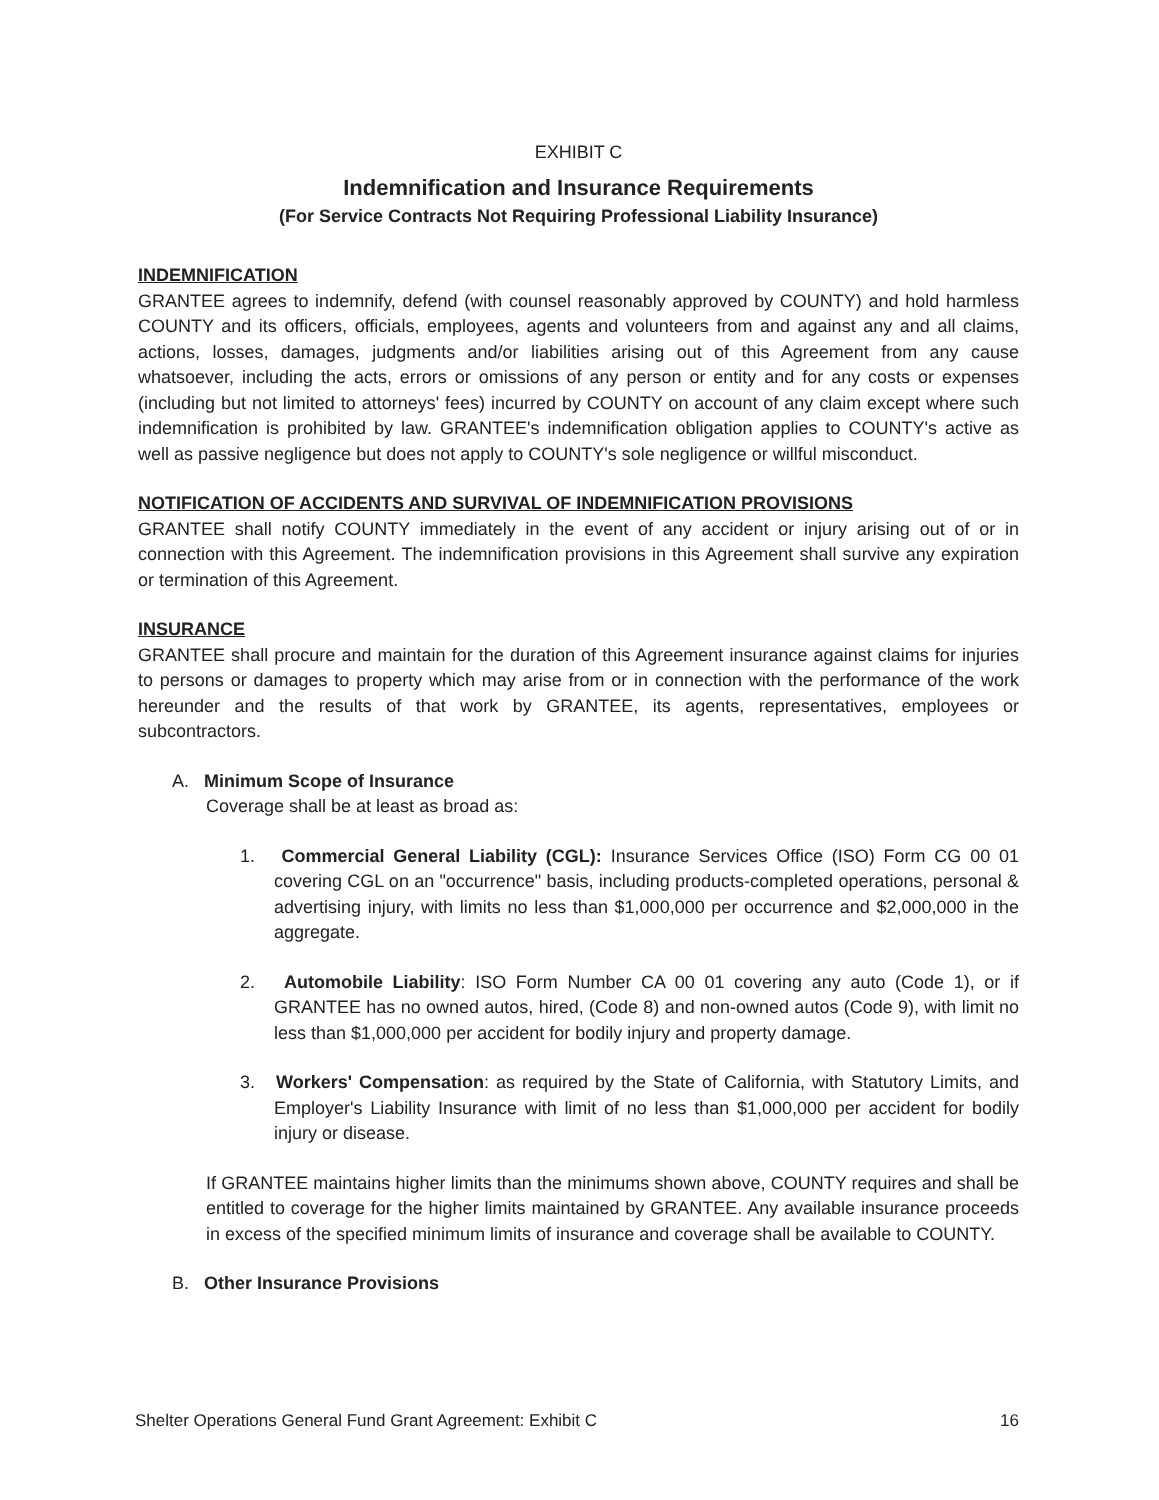EXHIBIT C
Indemnification and Insurance Requirements
(For Service Contracts Not Requiring Professional Liability Insurance)
INDEMNIFICATION
GRANTEE agrees to indemnify, defend (with counsel reasonably approved by COUNTY) and hold harmless COUNTY and its officers, officials, employees, agents and volunteers from and against any and all claims, actions, losses, damages, judgments and/or liabilities arising out of this Agreement from any cause whatsoever, including the acts, errors or omissions of any person or entity and for any costs or expenses (including but not limited to attorneys' fees) incurred by COUNTY on account of any claim except where such indemnification is prohibited by law. GRANTEE's indemnification obligation applies to COUNTY's active as well as passive negligence but does not apply to COUNTY's sole negligence or willful misconduct.
NOTIFICATION OF ACCIDENTS AND SURVIVAL OF INDEMNIFICATION PROVISIONS
GRANTEE shall notify COUNTY immediately in the event of any accident or injury arising out of or in connection with this Agreement. The indemnification provisions in this Agreement shall survive any expiration or termination of this Agreement.
INSURANCE
GRANTEE shall procure and maintain for the duration of this Agreement insurance against claims for injuries to persons or damages to property which may arise from or in connection with the performance of the work hereunder and the results of that work by GRANTEE, its agents, representatives, employees or subcontractors.
A. Minimum Scope of Insurance
Coverage shall be at least as broad as:
1. Commercial General Liability (CGL): Insurance Services Office (ISO) Form CG 00 01 covering CGL on an "occurrence" basis, including products-completed operations, personal & advertising injury, with limits no less than $1,000,000 per occurrence and $2,000,000 in the aggregate.
2. Automobile Liability: ISO Form Number CA 00 01 covering any auto (Code 1), or if GRANTEE has no owned autos, hired, (Code 8) and non-owned autos (Code 9), with limit no less than $1,000,000 per accident for bodily injury and property damage.
3. Workers' Compensation: as required by the State of California, with Statutory Limits, and Employer's Liability Insurance with limit of no less than $1,000,000 per accident for bodily injury or disease.
If GRANTEE maintains higher limits than the minimums shown above, COUNTY requires and shall be entitled to coverage for the higher limits maintained by GRANTEE. Any available insurance proceeds in excess of the specified minimum limits of insurance and coverage shall be available to COUNTY.
B. Other Insurance Provisions
Shelter Operations General Fund Grant Agreement: Exhibit C 16